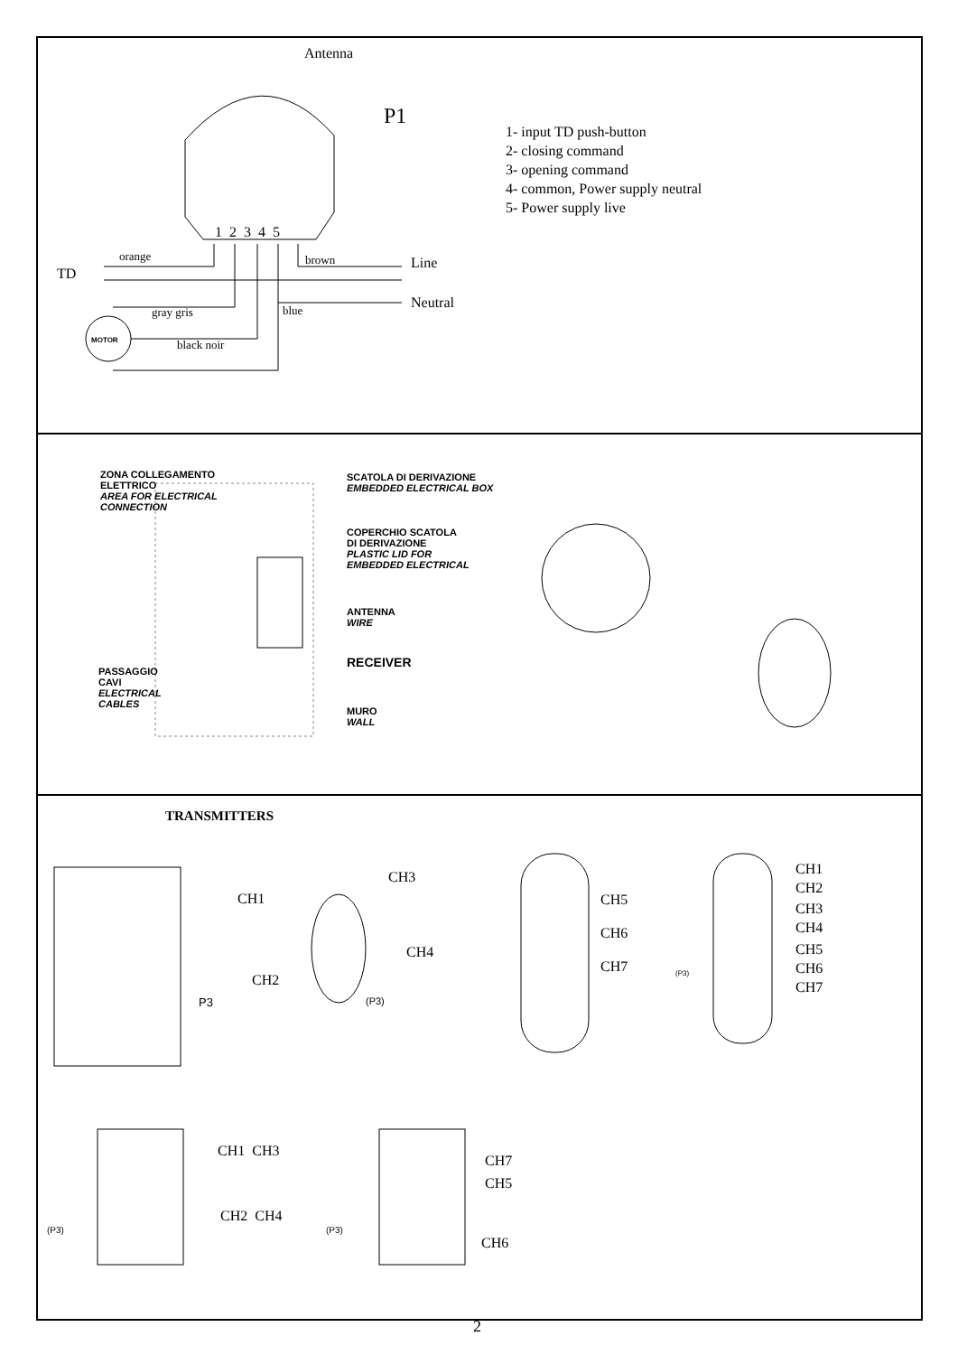Antenna
P1
1- input TD push-button
2- closing command
3- opening command
4- common, Power supply neutral
5- Power supply live
1 2 3 4 5
orange brown Line
TD
Neutral
gray gris blue
MOTOR black noir
ZONA COLLEGAMENTO
ELETTRICO
AREA FOR ELECTRICAL
CONNECTION
SCATOLA DI DERIVAZIONE
EMBEDDED ELECTRICAL BOX
COPERCHIO SCATOLA
DI DERIVAZIONE
PLASTIC LID FOR
EMBEDDED ELECTRICAL
ANTENNA
WIRE
RECEIVER
PASSAGGIO
CAVI
ELECTRICAL
CABLES
MURO
WALL
TRANSMITTERS
P3
CH1
CH3
CH4
CH2
(P3)
CH5
CH6
CH7 (P3)
CH1
CH2
CH3
CH4
CH5
CH6
CH7
CH1 CH3
CH2 CH4
(P3)
CH7
CH5
CH6
(P3)
2